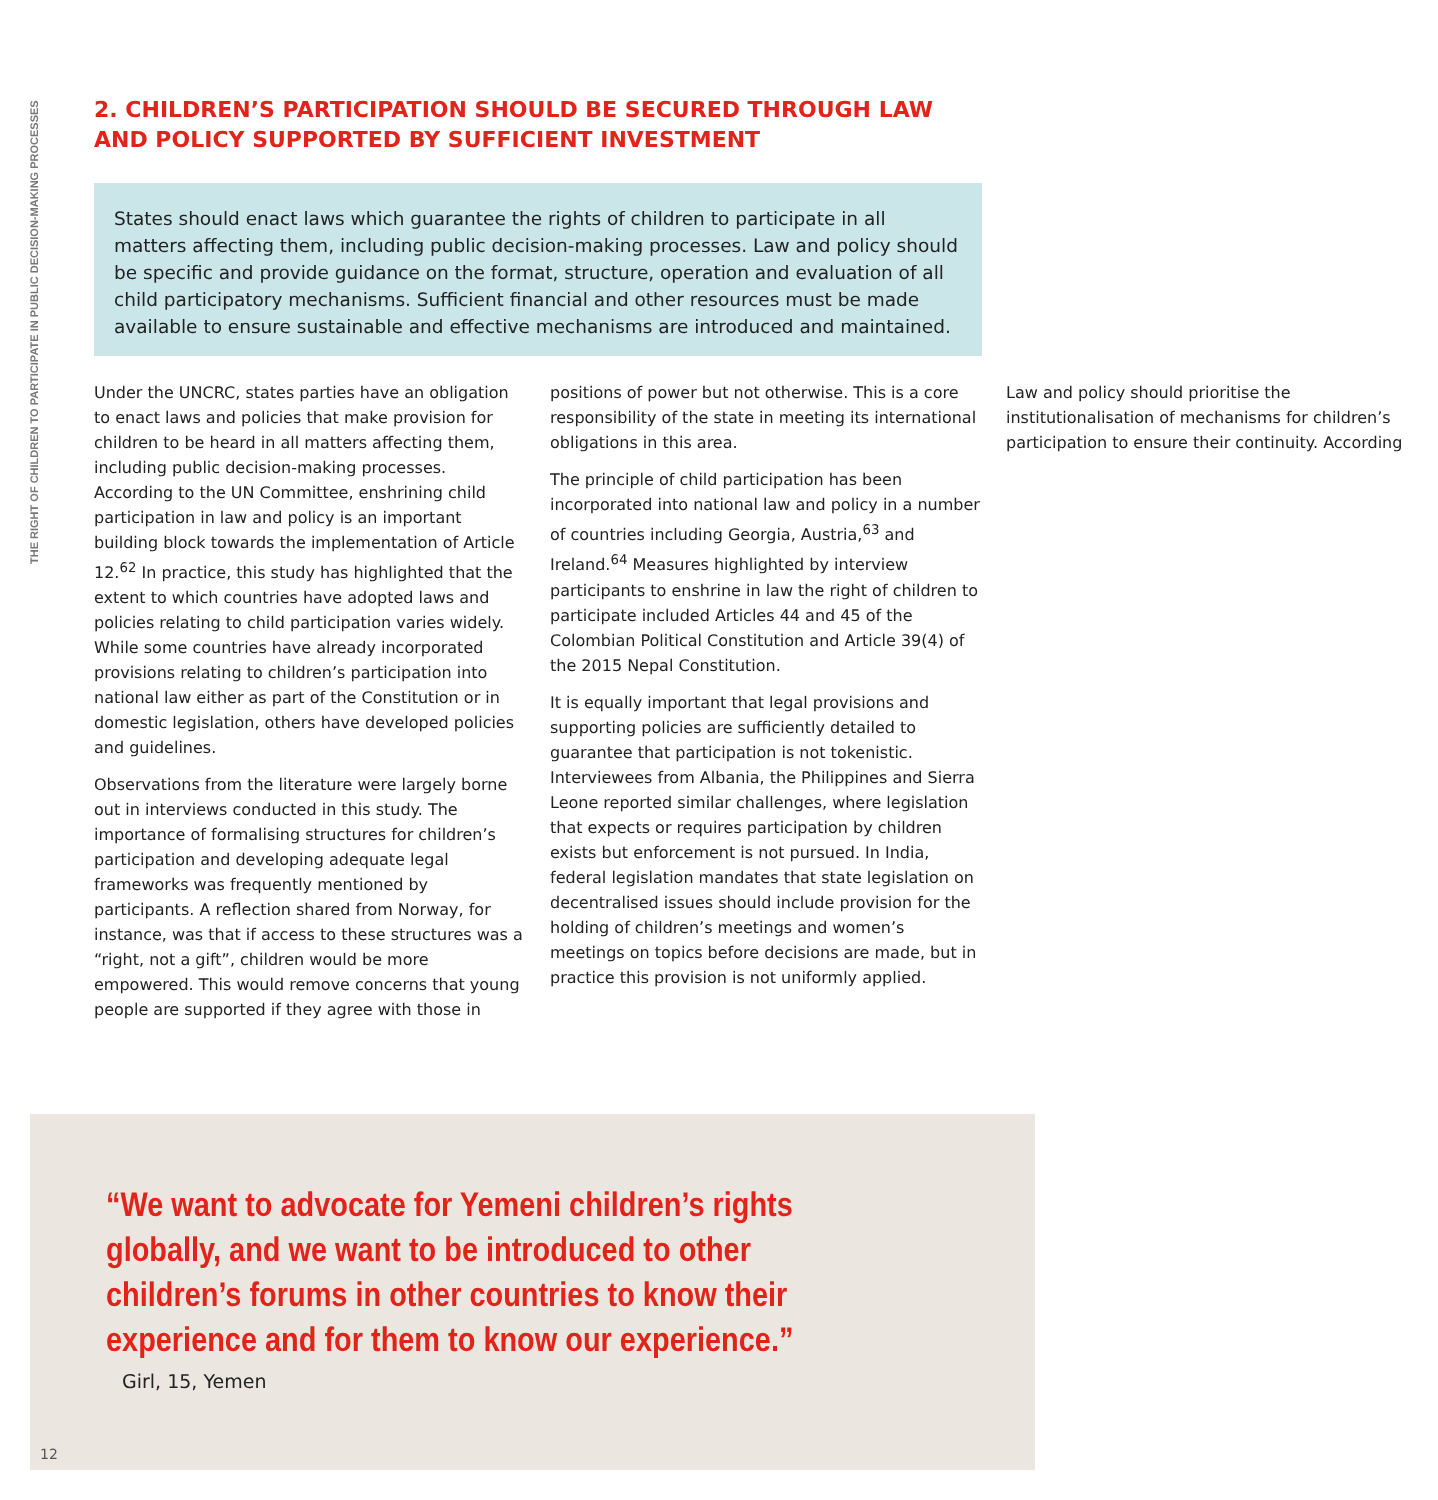THE RIGHT OF CHILDREN TO PARTICIPATE IN PUBLIC DECISION-MAKING PROCESSES
2. CHILDREN’S PARTICIPATION SHOULD BE SECURED THROUGH LAW AND POLICY SUPPORTED BY SUFFICIENT INVESTMENT
States should enact laws which guarantee the rights of children to participate in all matters affecting them, including public decision-making processes. Law and policy should be specific and provide guidance on the format, structure, operation and evaluation of all child participatory mechanisms. Sufficient financial and other resources must be made available to ensure sustainable and effective mechanisms are introduced and maintained.
Under the UNCRC, states parties have an obligation to enact laws and policies that make provision for children to be heard in all matters affecting them, including public decision-making processes. According to the UN Committee, enshrining child participation in law and policy is an important building block towards the implementation of Article 12.<sup>62</sup> In practice, this study has highlighted that the extent to which countries have adopted laws and policies relating to child participation varies widely. While some countries have already incorporated provisions relating to children’s participation into national law either as part of the Constitution or in domestic legislation, others have developed policies and guidelines.
Observations from the literature were largely borne out in interviews conducted in this study. The importance of formalising structures for children’s participation and developing adequate legal frameworks was frequently mentioned by participants. A reflection shared from Norway, for instance, was that if access to these structures was a “right, not a gift”, children would be more empowered. This would remove concerns that young people are supported if they agree with those in positions of power but not otherwise. This is a core responsibility of the state in meeting its international obligations in this area.
The principle of child participation has been incorporated into national law and policy in a number of countries including Georgia, Austria,<sup>63</sup> and Ireland.<sup>64</sup> Measures highlighted by interview participants to enshrine in law the right of children to participate included Articles 44 and 45 of the Colombian Political Constitution and Article 39(4) of the 2015 Nepal Constitution.
It is equally important that legal provisions and supporting policies are sufficiently detailed to guarantee that participation is not tokenistic. Interviewees from Albania, the Philippines and Sierra Leone reported similar challenges, where legislation that expects or requires participation by children exists but enforcement is not pursued. In India, federal legislation mandates that state legislation on decentralised issues should include provision for the holding of children’s meetings and women’s meetings on topics before decisions are made, but in practice this provision is not uniformly applied.
Law and policy should prioritise the institutionalisation of mechanisms for children’s participation to ensure their continuity. According
“We want to advocate for Yemeni children’s rights globally, and we want to be introduced to other children’s forums in other countries to know their experience and for them to know our experience.”
Girl, 15, Yemen
12